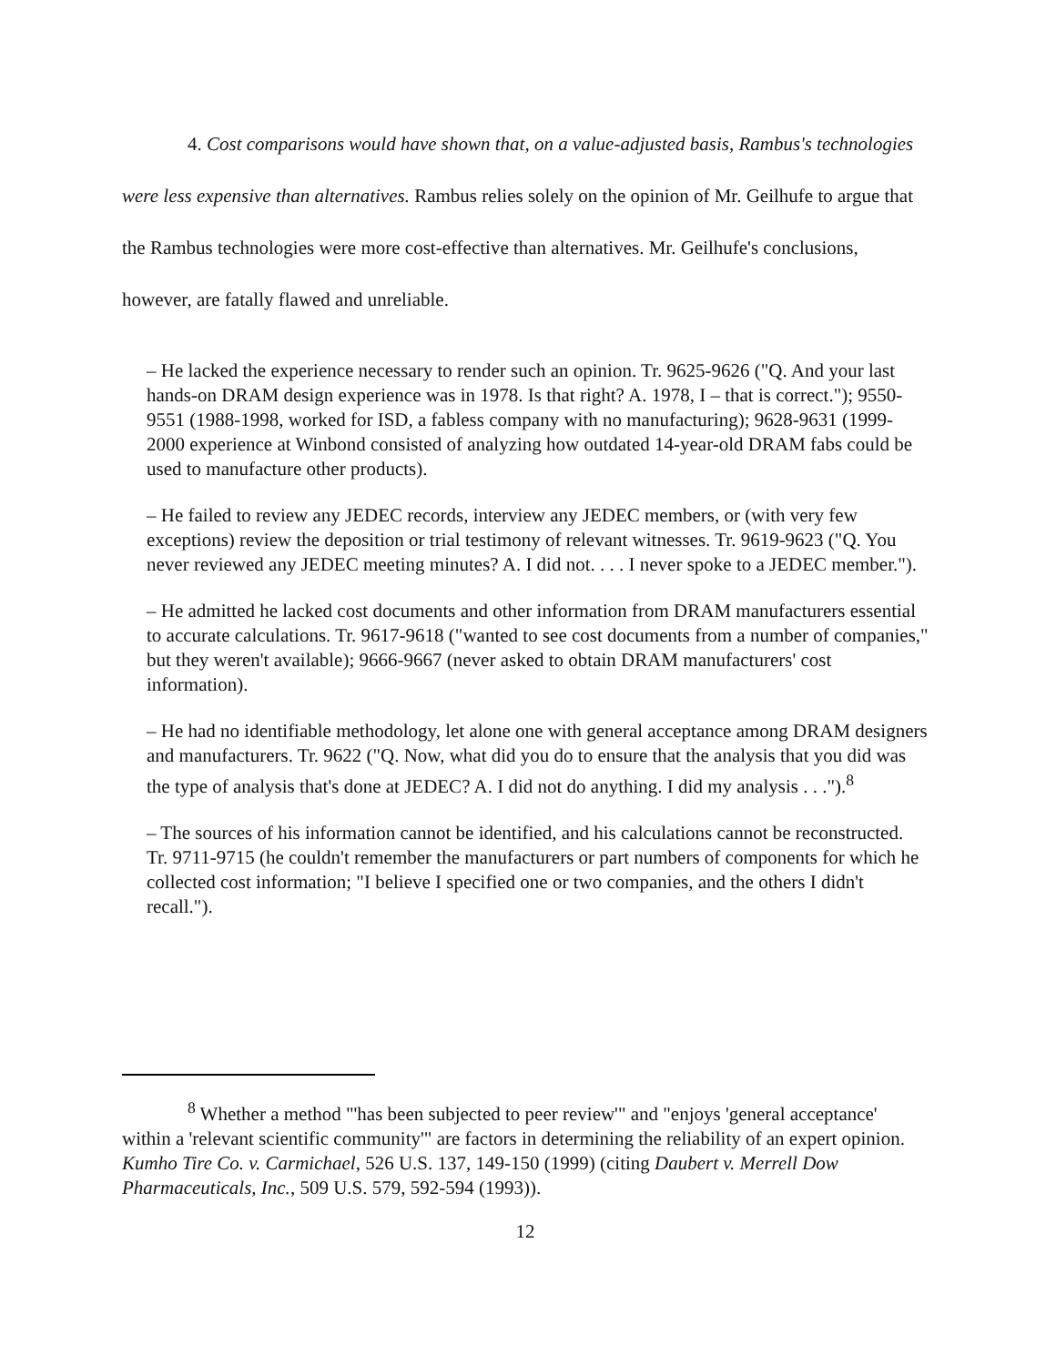4. Cost comparisons would have shown that, on a value-adjusted basis, Rambus's technologies were less expensive than alternatives. Rambus relies solely on the opinion of Mr. Geilhufe to argue that the Rambus technologies were more cost-effective than alternatives. Mr. Geilhufe's conclusions, however, are fatally flawed and unreliable.
– He lacked the experience necessary to render such an opinion. Tr. 9625-9626 ("Q. And your last hands-on DRAM design experience was in 1978. Is that right? A. 1978, I – that is correct."); 9550-9551 (1988-1998, worked for ISD, a fabless company with no manufacturing); 9628-9631 (1999-2000 experience at Winbond consisted of analyzing how outdated 14-year-old DRAM fabs could be used to manufacture other products).
– He failed to review any JEDEC records, interview any JEDEC members, or (with very few exceptions) review the deposition or trial testimony of relevant witnesses. Tr. 9619-9623 ("Q. You never reviewed any JEDEC meeting minutes? A. I did not. . . . I never spoke to a JEDEC member.").
– He admitted he lacked cost documents and other information from DRAM manufacturers essential to accurate calculations. Tr. 9617-9618 ("wanted to see cost documents from a number of companies," but they weren't available); 9666-9667 (never asked to obtain DRAM manufacturers' cost information).
– He had no identifiable methodology, let alone one with general acceptance among DRAM designers and manufacturers. Tr. 9622 ("Q. Now, what did you do to ensure that the analysis that you did was the type of analysis that's done at JEDEC? A. I did not do anything. I did my analysis . . .").<sup>8</sup>
– The sources of his information cannot be identified, and his calculations cannot be reconstructed. Tr. 9711-9715 (he couldn't remember the manufacturers or part numbers of components for which he collected cost information; "I believe I specified one or two companies, and the others I didn't recall.").
<sup>8</sup> Whether a method "'has been subjected to peer review'" and "enjoys 'general acceptance' within a 'relevant scientific community'" are factors in determining the reliability of an expert opinion. Kumho Tire Co. v. Carmichael, 526 U.S. 137, 149-150 (1999) (citing Daubert v. Merrell Dow Pharmaceuticals, Inc., 509 U.S. 579, 592-594 (1993)).
12